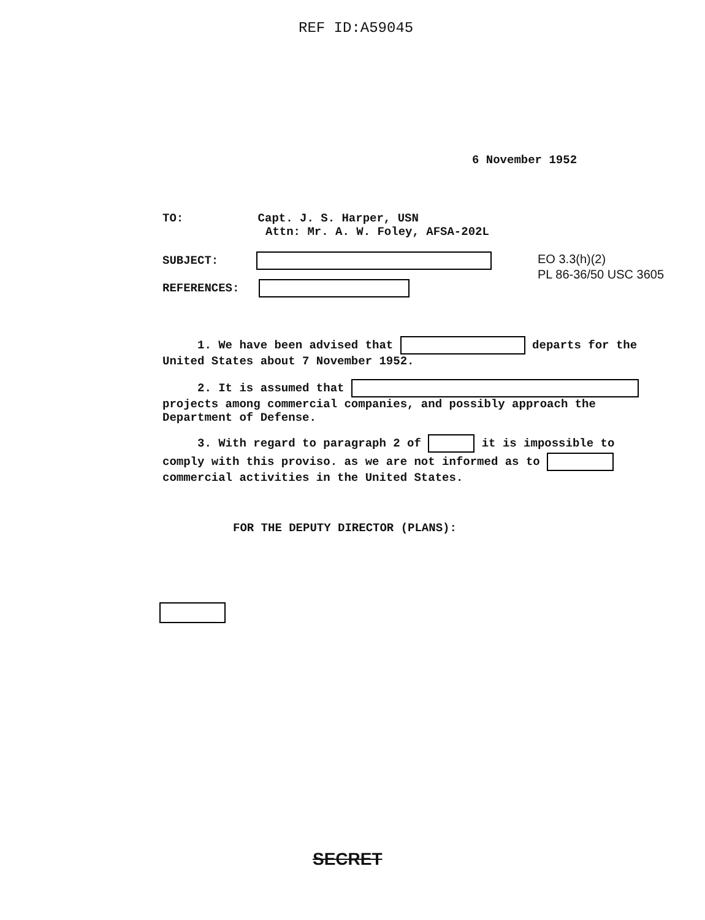REF ID:A59045
6 November 1952
TO: Capt. J. S. Harper, USN
Attn: Mr. A. W. Foley, AFSA-202L
SUBJECT:
REFERENCES:
EO 3.3(h)(2)
PL 86-36/50 USC 3605
1. We have been advised that departs for the United States about 7 November 1952.
2. It is assumed that projects among commercial companies, and possibly approach the Department of Defense.
3. With regard to paragraph 2 of it is impossible to comply with this proviso. as we are not informed as to commercial activities in the United States.
FOR THE DEPUTY DIRECTOR (PLANS):
SECRET